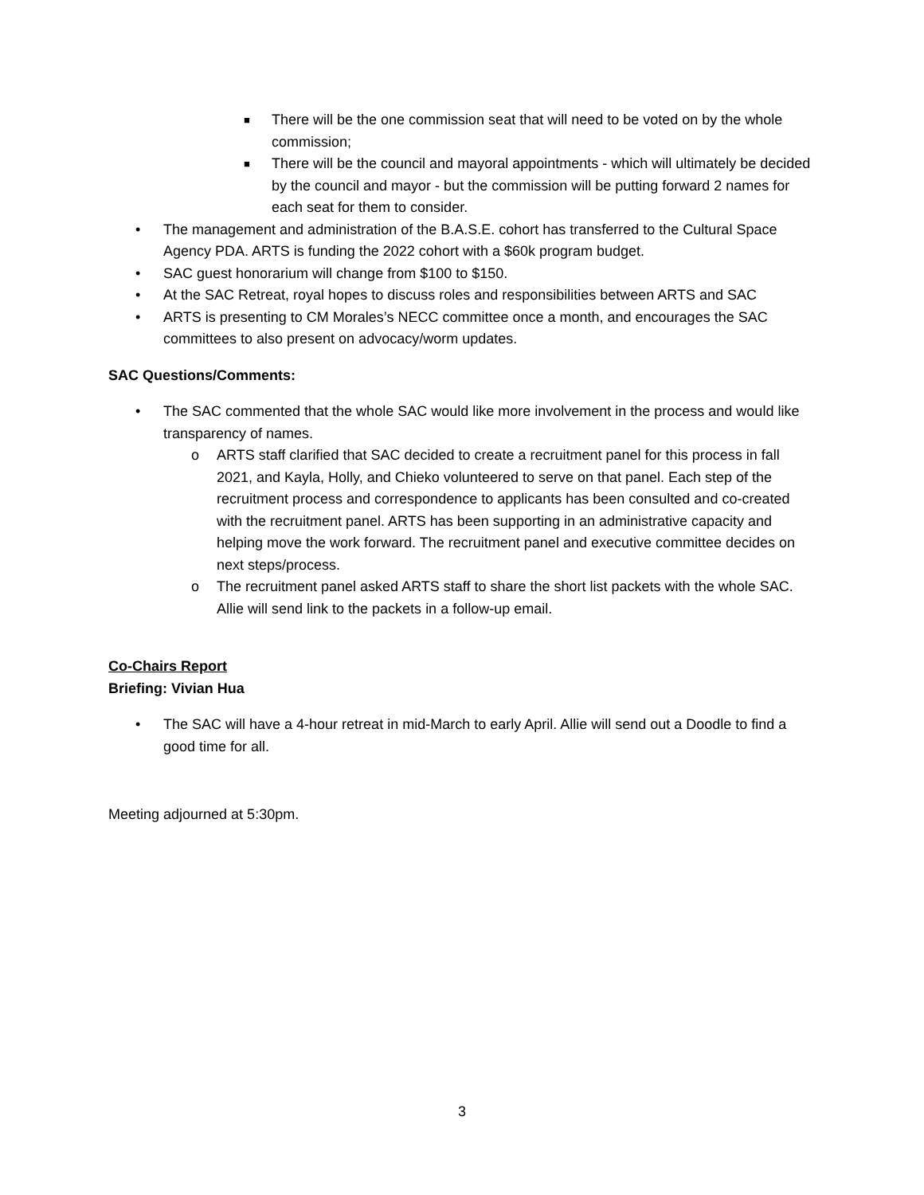■ There will be the one commission seat that will need to be voted on by the whole commission;
■ There will be the council and mayoral appointments - which will ultimately be decided by the council and mayor - but the commission will be putting forward 2 names for each seat for them to consider.
• The management and administration of the B.A.S.E. cohort has transferred to the Cultural Space Agency PDA. ARTS is funding the 2022 cohort with a $60k program budget.
• SAC guest honorarium will change from $100 to $150.
• At the SAC Retreat, royal hopes to discuss roles and responsibilities between ARTS and SAC
• ARTS is presenting to CM Morales’s NECC committee once a month, and encourages the SAC committees to also present on advocacy/worm updates.
SAC Questions/Comments:
• The SAC commented that the whole SAC would like more involvement in the process and would like transparency of names.
o ARTS staff clarified that SAC decided to create a recruitment panel for this process in fall 2021, and Kayla, Holly, and Chieko volunteered to serve on that panel. Each step of the recruitment process and correspondence to applicants has been consulted and co-created with the recruitment panel. ARTS has been supporting in an administrative capacity and helping move the work forward. The recruitment panel and executive committee decides on next steps/process.
o The recruitment panel asked ARTS staff to share the short list packets with the whole SAC. Allie will send link to the packets in a follow-up email.
Co-Chairs Report
Briefing: Vivian Hua
• The SAC will have a 4-hour retreat in mid-March to early April. Allie will send out a Doodle to find a good time for all.
Meeting adjourned at 5:30pm.
3